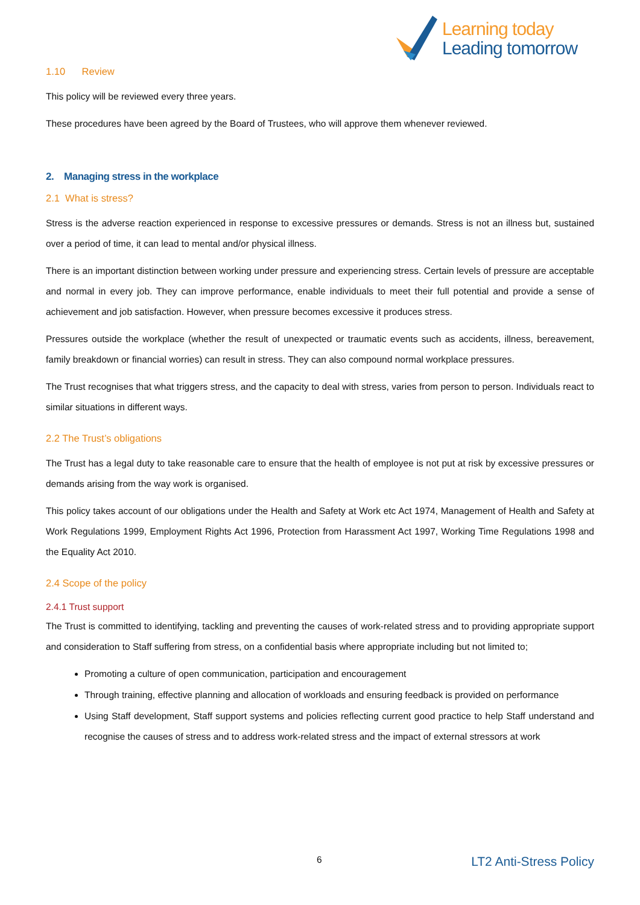Learning today
Leading tomorrow
1.10 Review
This policy will be reviewed every three years.
These procedures have been agreed by the Board of Trustees, who will approve them whenever reviewed.
2. Managing stress in the workplace
2.1 What is stress?
Stress is the adverse reaction experienced in response to excessive pressures or demands. Stress is not an illness but, sustained over a period of time, it can lead to mental and/or physical illness.
There is an important distinction between working under pressure and experiencing stress. Certain levels of pressure are acceptable and normal in every job. They can improve performance, enable individuals to meet their full potential and provide a sense of achievement and job satisfaction. However, when pressure becomes excessive it produces stress.
Pressures outside the workplace (whether the result of unexpected or traumatic events such as accidents, illness, bereavement, family breakdown or financial worries) can result in stress. They can also compound normal workplace pressures.
The Trust recognises that what triggers stress, and the capacity to deal with stress, varies from person to person. Individuals react to similar situations in different ways.
2.2 The Trust’s obligations
The Trust has a legal duty to take reasonable care to ensure that the health of employee is not put at risk by excessive pressures or demands arising from the way work is organised.
This policy takes account of our obligations under the Health and Safety at Work etc Act 1974, Management of Health and Safety at Work Regulations 1999, Employment Rights Act 1996, Protection from Harassment Act 1997, Working Time Regulations 1998 and the Equality Act 2010.
2.4 Scope of the policy
2.4.1 Trust support
The Trust is committed to identifying, tackling and preventing the causes of work-related stress and to providing appropriate support and consideration to Staff suffering from stress, on a confidential basis where appropriate including but not limited to;
Promoting a culture of open communication, participation and encouragement
Through training, effective planning and allocation of workloads and ensuring feedback is provided on performance
Using Staff development, Staff support systems and policies reflecting current good practice to help Staff understand and recognise the causes of stress and to address work-related stress and the impact of external stressors at work
6 LT2 Anti-Stress Policy